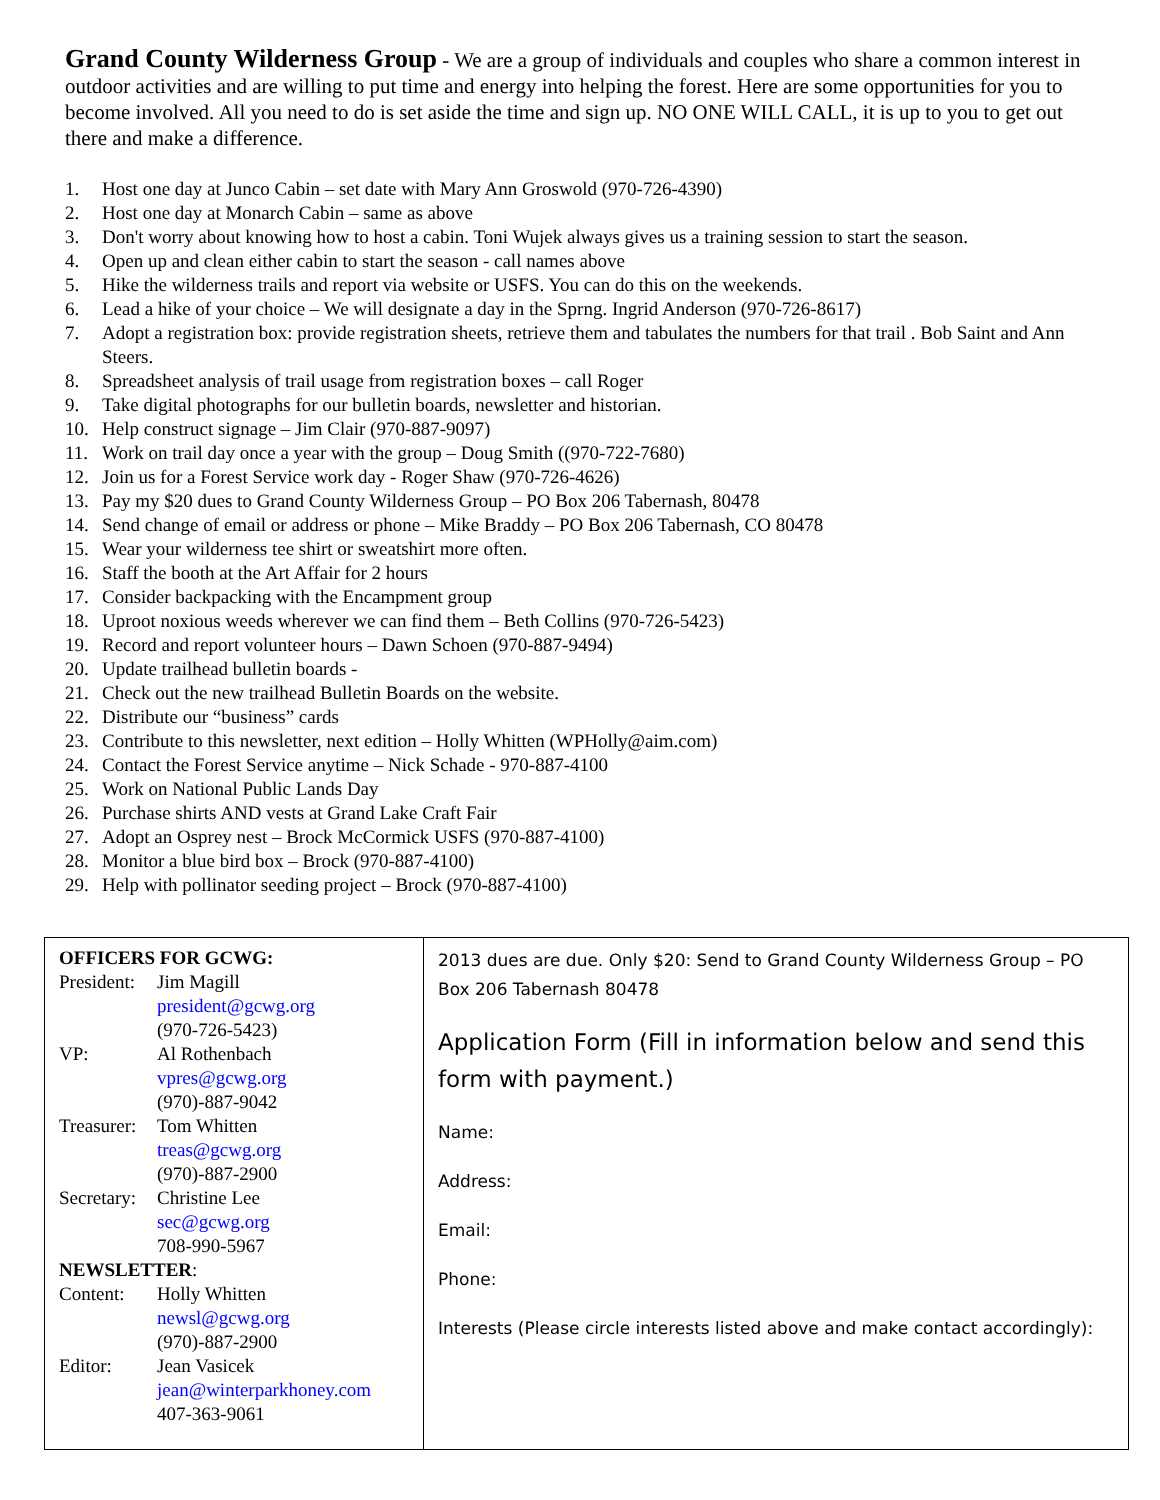Grand County Wilderness Group - We are a group of individuals and couples who share a common interest in outdoor activities and are willing to put time and energy into helping the forest. Here are some opportunities for you to become involved. All you need to do is set aside the time and sign up. NO ONE WILL CALL, it is up to you to get out there and make a difference.
1. Host one day at Junco Cabin – set date with Mary Ann Groswold (970-726-4390)
2. Host one day at Monarch Cabin – same as above
3. Don't worry about knowing how to host a cabin. Toni Wujek always gives us a training session to start the season.
4. Open up and clean either cabin to start the season - call names above
5. Hike the wilderness trails and report via website or USFS. You can do this on the weekends.
6. Lead a hike of your choice – We will designate a day in the Sprng. Ingrid Anderson (970-726-8617)
7. Adopt a registration box: provide registration sheets, retrieve them and tabulates the numbers for that trail . Bob Saint and Ann Steers.
8. Spreadsheet analysis of trail usage from registration boxes – call Roger
9. Take digital photographs for our bulletin boards, newsletter and historian.
10. Help construct signage – Jim Clair (970-887-9097)
11. Work on trail day once a year with the group – Doug Smith ((970-722-7680)
12. Join us for a Forest Service work day - Roger Shaw (970-726-4626)
13. Pay my $20 dues to Grand County Wilderness Group – PO Box 206 Tabernash, 80478
14. Send change of email or address or phone – Mike Braddy – PO Box 206 Tabernash, CO 80478
15. Wear your wilderness tee shirt or sweatshirt more often.
16. Staff the booth at the Art Affair for 2 hours
17. Consider backpacking with the Encampment group
18. Uproot noxious weeds wherever we can find them – Beth Collins (970-726-5423)
19. Record and report volunteer hours – Dawn Schoen (970-887-9494)
20. Update trailhead bulletin boards -
21. Check out the new trailhead Bulletin Boards on the website.
22. Distribute our “business” cards
23. Contribute to this newsletter, next edition – Holly Whitten (WPHolly@aim.com)
24. Contact the Forest Service anytime – Nick Schade - 970-887-4100
25. Work on National Public Lands Day
26. Purchase shirts AND vests at Grand Lake Craft Fair
27. Adopt an Osprey nest – Brock McCormick USFS (970-887-4100)
28. Monitor a blue bird box – Brock (970-887-4100)
29. Help with pollinator seeding project – Brock (970-887-4100)
| OFFICERS FOR GCWG: President: Jim Magill president@gcwg.org (970-726-5423) VP: Al Rothenbach vpres@gcwg.org (970)-887-9042 Treasurer: Tom Whitten treas@gcwg.org (970)-887-2900 Secretary: Christine Lee sec@gcwg.org 708-990-5967 NEWSLETTER : Content: Holly Whitten newsl@gcwg.org (970)-887-2900 Editor: Jean Vasicek jean@winterparkhoney.com 407-363-9061 | 2013 dues are due. Only $20: Send to Grand County Wilderness Group – PO Box 206 Tabernash 80478 Application Form (Fill in information below and send this form with payment.) Name: Address: Email: Phone: Interests (Please circle interests listed above and make contact accordingly): |